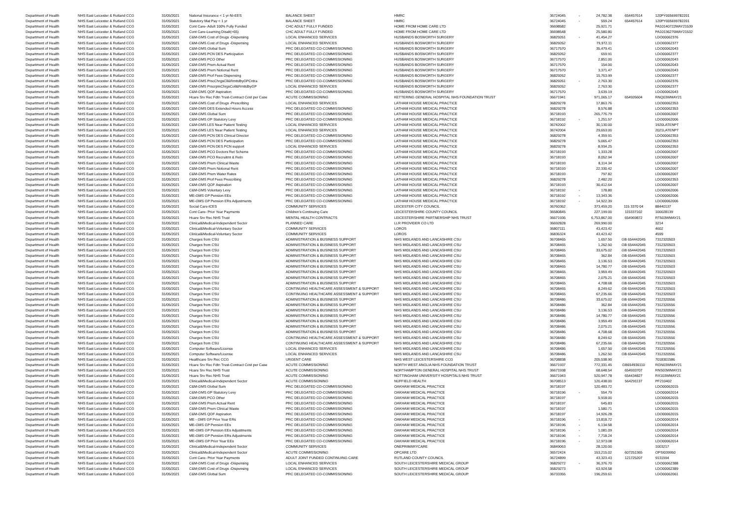| Department of Health | NHS East Leicester & Rutland CCG | 31/05/2021 | National Insurance < 1 yr-NI-EES | BALANCE SHEET | HMRC | 36724045 | - | 24,782.38 | 654457614 | 120PY005699782201 |
| Department of Health | NHS East Leicester & Rutland CCG | 31/05/2021 | Statutory Mat Pay < 1 yr | BALANCE SHEET | HMRC | 36724045 | - | 559.24 | 654457614 | 120PY005699782201 |
| Department of Health | NHS East Leicester & Rutland CCG | 31/05/2021 | Cont Care- Adult 100% Fully Funded | CHC ADULT FULLY FUNDED | HOME FROM HOME CARE LTD | 36698582 | | 25,921.71 | | PA10140722MAY21539 |
| Department of Health | NHS East Leicester & Rutland CCG | 31/05/2021 | Cont Care-Learning Disab(<65) | CHC ADULT FULLY FUNDED | HOME FROM HOME CARE LTD | 36698548 | | 25,580.80 | | PA10136276MAY21532 |
| Department of Health | NHS East Leicester & Rutland CCG | 31/05/2021 | C&M-GMS Cost of Drugs -Dispensing | LOCAL ENHANCED SERVICES | HUSBANDS BOSWORTH SURGERY | 36829261 | - | 41,454.27 | | LDO00062376 |
| Department of Health | NHS East Leicester & Rutland CCG | 31/05/2021 | C&M-GMS Cost of Drugs -Dispensing | LOCAL ENHANCED SERVICES | HUSBANDS BOSWORTH SURGERY | 36829262 | | 79,972.11 | | LDO00062377 |
| Department of Health | NHS East Leicester & Rutland CCG | 31/05/2021 | C&M-GMS Global Sum | PRC DELEGATED CO-COMMISSIONING | HUSBANDS BOSWORTH SURGERY | 36717570 | | 35,479.41 | | LDO00062043 |
| Department of Health | NHS East Leicester & Rutland CCG | 31/05/2021 | C&M-GMS PCN DES Participation | PRC DELEGATED CO-COMMISSIONING | HUSBANDS BOSWORTH SURGERY | 36829262 | | 659.91 | | LDO00062377 |
| Department of Health | NHS East Leicester & Rutland CCG | 31/05/2021 | C&M-GMS PCO Other | PRC DELEGATED CO-COMMISSIONING | HUSBANDS BOSWORTH SURGERY | 36717570 | | 2,851.00 | | LDO00062043 |
| Department of Health | NHS East Leicester & Rutland CCG | 31/05/2021 | C&M-GMS Prem Actual Rent | PRC DELEGATED CO-COMMISSIONING | HUSBANDS BOSWORTH SURGERY | 36717570 | | 154.00 | | LDO00062043 |
| Department of Health | NHS East Leicester & Rutland CCG | 31/05/2021 | C&M-GMS Prem Notional Rent | PRC DELEGATED CO-COMMISSIONING | HUSBANDS BOSWORTH SURGERY | 36717570 | | 3,371.47 | | LDO00062043 |
| Department of Health | NHS East Leicester & Rutland CCG | 31/05/2021 | C&M-GMS Prof Fees Dispensing | PRC DELEGATED CO-COMMISSIONING | HUSBANDS BOSWORTH SURGERY | 36829262 | | 15,763.99 | | LDO00062377 |
| Department of Health | NHS East Leicester & Rutland CCG | 31/05/2021 | C&M-GMS PrscChrgsCll&RmttdbyGPCntra | PRC DELEGATED CO-COMMISSIONING | HUSBANDS BOSWORTH SURGERY | 36829261 | - | 2,763.30 | | LDO00062376 |
| Department of Health | NHS East Leicester & Rutland CCG | 31/05/2021 | C&M-GMS PrscrptnChrgsColl&RmttdbyGP | LOCAL ENHANCED SERVICES | HUSBANDS BOSWORTH SURGERY | 36829262 | | 2,763.30 | | LDO00062377 |
| Department of Health | NHS East Leicester & Rutland CCG | 31/05/2021 | C&M-GMS QOF Aspiration | PRC DELEGATED CO-COMMISSIONING | HUSBANDS BOSWORTH SURGERY | 36717570 | | 3,639.19 | | LDO00062043 |
| Department of Health | NHS East Leicester & Rutland CCG | 31/05/2021 | Hcare Srv Rec Fdtn Trust-Contract Cost per Case | ACUTE COMMISSIONING | KETTERING GENERAL HOSPITAL NHS FOUNDATION TRUST | 36671941 | | 971,065.17 | 654926604 | RNQ03WMAY21 |
| Department of Health | NHS East Leicester & Rutland CCG | 31/05/2021 | C&M-GMS Cost of Drugs -Prescribing | LOCAL ENHANCED SERVICES | LATHAM HOUSE MEDICAL PRACTICE | 36829278 | | 17,863.76 | | LDO00062353 |
| Department of Health | NHS East Leicester & Rutland CCG | 31/05/2021 | C&M-GMS DES Extended Hours Access | PRC DELEGATED CO-COMMISSIONING | LATHAM HOUSE MEDICAL PRACTICE | 36829278 | | 8,576.88 | | LDO00062353 |
| Department of Health | NHS East Leicester & Rutland CCG | 31/05/2021 | C&M-GMS Global Sum | PRC DELEGATED CO-COMMISSIONING | LATHAM HOUSE MEDICAL PRACTICE | 36718193 | | 265,776.79 | | LDO00062007 |
| Department of Health | NHS East Leicester & Rutland CCG | 31/05/2021 | C&M-GMS GP Statutory Levy | PRC DELEGATED CO-COMMISSIONING | LATHAM HOUSE MEDICAL PRACTICE | 36718192 | - | 1,251.57 | | LDO00062006 |
| Department of Health | NHS East Leicester & Rutland CCG | 31/05/2021 | C&M-GMS LES Near Patient Testing | LOCAL ENHANCED SERVICES | LATHAM HOUSE MEDICAL PRACTICE | 36742002 | | 30,130.00 | | 1920LATENPT |
| Department of Health | NHS East Leicester & Rutland CCG | 31/05/2021 | C&M-GMS LES Near Patient Testing | LOCAL ENHANCED SERVICES | LATHAM HOUSE MEDICAL PRACTICE | 36742004 | | 29,653.00 | | 2021LATENPT |
| Department of Health | NHS East Leicester & Rutland CCG | 31/05/2021 | C&M-GMS PCN DES Clinical Director | PRC DELEGATED CO-COMMISSIONING | LATHAM HOUSE MEDICAL PRACTICE | 36829278 | | 4,359.91 | | LDO00062353 |
| Department of Health | NHS East Leicester & Rutland CCG | 31/05/2021 | C&M-GMS PCN DES Participation | PRC DELEGATED CO-COMMISSIONING | LATHAM HOUSE MEDICAL PRACTICE | 36829278 | | 5,065.47 | | LDO00062353 |
| Department of Health | NHS East Leicester & Rutland CCG | 31/05/2021 | C&M-GMS PCN DES PCN support | LOCAL ENHANCED SERVICES | LATHAM HOUSE MEDICAL PRACTICE | 36829278 | | 8,934.25 | | LDO00062353 |
| Department of Health | NHS East Leicester & Rutland CCG | 31/05/2021 | C&M-GMS PCO Doctors Ret Scheme | PRC DELEGATED CO-COMMISSIONING | LATHAM HOUSE MEDICAL PRACTICE | 36718193 | | 1,333.28 | | LDO00062007 |
| Department of Health | NHS East Leicester & Rutland CCG | 31/05/2021 | C&M-GMS PCO Recruitmt & Retn | PRC DELEGATED CO-COMMISSIONING | LATHAM HOUSE MEDICAL PRACTICE | 36718193 | | 8,052.94 | | LDO00062007 |
| Department of Health | NHS East Leicester & Rutland CCG | 31/05/2021 | C&M-GMS Prem Clinical Waste | PRC DELEGATED CO-COMMISSIONING | LATHAM HOUSE MEDICAL PRACTICE | 36718193 | | 8,114.34 | | LDO00062007 |
| Department of Health | NHS East Leicester & Rutland CCG | 31/05/2021 | C&M-GMS Prem Notional Rent | PRC DELEGATED CO-COMMISSIONING | LATHAM HOUSE MEDICAL PRACTICE | 36718193 | | 22,330.42 | | LDO00062007 |
| Department of Health | NHS East Leicester & Rutland CCG | 31/05/2021 | C&M-GMS Prem Water Rates | PRC DELEGATED CO-COMMISSIONING | LATHAM HOUSE MEDICAL PRACTICE | 36718193 | | 797.82 | | LDO00062007 |
| Department of Health | NHS East Leicester & Rutland CCG | 31/05/2021 | C&M-GMS Prof Fees Prescribing | PRC DELEGATED CO-COMMISSIONING | LATHAM HOUSE MEDICAL PRACTICE | 36829278 | | 2,482.20 | | LDO00062353 |
| Department of Health | NHS East Leicester & Rutland CCG | 31/05/2021 | C&M-GMS QOF Aspiration | PRC DELEGATED CO-COMMISSIONING | LATHAM HOUSE MEDICAL PRACTICE | 36718193 | | 30,412.64 | | LDO00062007 |
| Department of Health | NHS East Leicester & Rutland CCG | 31/05/2021 | C&M-GMS Voluntary Levy | PRC DELEGATED CO-COMMISSIONING | LATHAM HOUSE MEDICAL PRACTICE | 36718192 | - | 178.80 | | LDO00062006 |
| Department of Health | NHS East Leicester & Rutland CCG | 31/05/2021 | ME-GMS GP Pension EEs | PRC DELEGATED CO-COMMISSIONING | LATHAM HOUSE MEDICAL PRACTICE | 36718192 | - | 13,343.36 | | LDO00062006 |
| Department of Health | NHS East Leicester & Rutland CCG | 31/05/2021 | ME-GMS GP Pension ERs Adjustments | PRC DELEGATED CO-COMMISSIONING | LATHAM HOUSE MEDICAL PRACTICE | 36718192 | - | 14,922.39 | | LDO00062006 |
| Department of Health | NHS East Leicester & Rutland CCG | 31/05/2021 | Social Care-ICES | COMMUNITY SERVICES | LEICESTER CITY COUNCIL | 36760362 | | 373,459.20 | 115 3370 04 | 88440137 |
| Department of Health | NHS East Leicester & Rutland CCG | 31/05/2021 | Cont Care- Prior Year Payments | Children's Continuing Care | LEICESTERSHIRE COUNTY COUNCIL | 36580845 | | 227,199.00 | 115337102 | 100028139 |
| Department of Health | NHS East Leicester & Rutland CCG | 31/05/2021 | Hcare Srv Rec NHS Trust | MENTAL HEALTH CONTRACTS | LEICESTERSHIRE PARTNERSHIP NHS TRUST | 36671936 | | 6,753,867.00 | 654969872 | RT503WMAY21 |
| Department of Health | NHS East Leicester & Rutland CCG | 31/05/2021 | Clinical&Medical-Independent Sector | PLANNED CARE | LLR PROVIDER CO LTD | 36692828 | | 269,990.00 | | 3214 |
| Department of Health | NHS East Leicester & Rutland CCG | 31/05/2021 | Clinical&Medical-Voluntary Sector | COMMUNITY SERVICES | LOROS | 36807111 | | 43,423.42 | | 4602 |
| Department of Health | NHS East Leicester & Rutland CCG | 31/05/2021 | Clinical&Medical-Voluntary Sector | COMMUNITY SERVICES | LOROS | 36836324 | | 43,423.42 | | 4599 |
| Department of Health | NHS East Leicester & Rutland CCG | 31/05/2021 | Charges from CSU | ADMINISTRATION & BUSINESS SUPPORT | NHS MIDLANDS AND LANCASHIRE CSU | 36708465 | | 1,657.50 | GB 654442045 | 7312320503 |
| Department of Health | NHS East Leicester & Rutland CCG | 31/05/2021 | Charges from CSU | ADMINISTRATION & BUSINESS SUPPORT | NHS MIDLANDS AND LANCASHIRE CSU | 36708465 | | 1,262.50 | GB 654442045 | 7312320503 |
| Department of Health | NHS East Leicester & Rutland CCG | 31/05/2021 | Charges from CSU | ADMINISTRATION & BUSINESS SUPPORT | NHS MIDLANDS AND LANCASHIRE CSU | 36708465 | | 33,675.02 | GB 654442045 | 7312320503 |
| Department of Health | NHS East Leicester & Rutland CCG | 31/05/2021 | Charges from CSU | ADMINISTRATION & BUSINESS SUPPORT | NHS MIDLANDS AND LANCASHIRE CSU | 36708465 | | 362.84 | GB 654442045 | 7312320503 |
| Department of Health | NHS East Leicester & Rutland CCG | 31/05/2021 | Charges from CSU | ADMINISTRATION & BUSINESS SUPPORT | NHS MIDLANDS AND LANCASHIRE CSU | 36708465 | | 3,136.53 | GB 654442045 | 7312320503 |
| Department of Health | NHS East Leicester & Rutland CCG | 31/05/2021 | Charges from CSU | ADMINISTRATION & BUSINESS SUPPORT | NHS MIDLANDS AND LANCASHIRE CSU | 36708465 | | 14,780.77 | GB 654442045 | 7312320503 |
| Department of Health | NHS East Leicester & Rutland CCG | 31/05/2021 | Charges from CSU | ADMINISTRATION & BUSINESS SUPPORT | NHS MIDLANDS AND LANCASHIRE CSU | 36708465 | | 3,959.49 | GB 654442045 | 7312320503 |
| Department of Health | NHS East Leicester & Rutland CCG | 31/05/2021 | Charges from CSU | ADMINISTRATION & BUSINESS SUPPORT | NHS MIDLANDS AND LANCASHIRE CSU | 36708465 | | 2,075.21 | GB 654442045 | 7312320503 |
| Department of Health | NHS East Leicester & Rutland CCG | 31/05/2021 | Charges from CSU | ADMINISTRATION & BUSINESS SUPPORT | NHS MIDLANDS AND LANCASHIRE CSU | 36708465 | | 4,708.68 | GB 654442045 | 7312320503 |
| Department of Health | NHS East Leicester & Rutland CCG | 31/05/2021 | Charges from CSU | CONTINUING HEALTHCARE ASSESSMENT & SUPPORT | NHS MIDLANDS AND LANCASHIRE CSU | 36708465 | | 8,249.62 | GB 654442045 | 7312320503 |
| Department of Health | NHS East Leicester & Rutland CCG | 31/05/2021 | Charges from CSU | CONTINUING HEALTHCARE ASSESSMENT & SUPPORT | NHS MIDLANDS AND LANCASHIRE CSU | 36708465 | | 67,235.66 | GB 654442045 | 7312320503 |
| Department of Health | NHS East Leicester & Rutland CCG | 31/05/2021 | Charges from CSU | ADMINISTRATION & BUSINESS SUPPORT | NHS MIDLANDS AND LANCASHIRE CSU | 36708486 | | 33,675.02 | GB 654442045 | 7312320556 |
| Department of Health | NHS East Leicester & Rutland CCG | 31/05/2021 | Charges from CSU | ADMINISTRATION & BUSINESS SUPPORT | NHS MIDLANDS AND LANCASHIRE CSU | 36708486 | | 362.84 | GB 654442045 | 7312320556 |
| Department of Health | NHS East Leicester & Rutland CCG | 31/05/2021 | Charges from CSU | ADMINISTRATION & BUSINESS SUPPORT | NHS MIDLANDS AND LANCASHIRE CSU | 36708486 | | 3,136.53 | GB 654442045 | 7312320556 |
| Department of Health | NHS East Leicester & Rutland CCG | 31/05/2021 | Charges from CSU | ADMINISTRATION & BUSINESS SUPPORT | NHS MIDLANDS AND LANCASHIRE CSU | 36708486 | | 14,780.77 | GB 654442045 | 7312320556 |
| Department of Health | NHS East Leicester & Rutland CCG | 31/05/2021 | Charges from CSU | ADMINISTRATION & BUSINESS SUPPORT | NHS MIDLANDS AND LANCASHIRE CSU | 36708486 | | 3,959.49 | GB 654442045 | 7312320556 |
| Department of Health | NHS East Leicester & Rutland CCG | 31/05/2021 | Charges from CSU | ADMINISTRATION & BUSINESS SUPPORT | NHS MIDLANDS AND LANCASHIRE CSU | 36708486 | | 2,075.21 | GB 654442045 | 7312320556 |
| Department of Health | NHS East Leicester & Rutland CCG | 31/05/2021 | Charges from CSU | ADMINISTRATION & BUSINESS SUPPORT | NHS MIDLANDS AND LANCASHIRE CSU | 36708486 | | 4,708.68 | GB 654442045 | 7312320556 |
| Department of Health | NHS East Leicester & Rutland CCG | 31/05/2021 | Charges from CSU | CONTINUING HEALTHCARE ASSESSMENT & SUPPORT | NHS MIDLANDS AND LANCASHIRE CSU | 36708486 | | 8,249.62 | GB 654442045 | 7312320556 |
| Department of Health | NHS East Leicester & Rutland CCG | 31/05/2021 | Charges from CSU | CONTINUING HEALTHCARE ASSESSMENT & SUPPORT | NHS MIDLANDS AND LANCASHIRE CSU | 36708486 | | 67,235.66 | GB 654442045 | 7312320556 |
| Department of Health | NHS East Leicester & Rutland CCG | 31/05/2021 | Computer Software/License | LOCAL ENHANCED SERVICES | NHS MIDLANDS AND LANCASHIRE CSU | 36708486 | | 1,657.50 | GB 654442045 | 7312320556 |
| Department of Health | NHS East Leicester & Rutland CCG | 31/05/2021 | Computer Software/License | LOCAL ENHANCED SERVICES | NHS MIDLANDS AND LANCASHIRE CSU | 36708486 | | 1,262.50 | GB 654442045 | 7312320556 |
| Department of Health | NHS East Leicester & Rutland CCG | 31/05/2021 | Healthcare Srv Rec CCG | URGENT CARE | NHS WEST LEICESTERSHIRE CCG | 36708838 | | 205,538.90 | | 7018301586 |
| Department of Health | NHS East Leicester & Rutland CCG | 31/05/2021 | Hcare Srv Rec Fdtn Trust-Contract Cost per Case | ACUTE COMMISSIONING | NORTH WEST ANGLIA NHS FOUNDATION TRUST | 36671937 | | 772,331.45 | GB654936110 | RGN03WMAY21 |
| Department of Health | NHS East Leicester & Rutland CCG | 31/05/2021 | Hcare Srv Rec NHS Trust | ACUTE COMMISSIONING | NORTHAMPTON GENERAL HOSPITAL NHS TRUST | 36671938 | | 68,648.54 | 654933707 | RNS03WMAY21 |
| Department of Health | NHS East Leicester & Rutland CCG | 31/05/2021 | Hcare Srv Rec NHS Trust | ACUTE COMMISSIONING | NOTTINGHAM UNIVERSITY HOSPITALS NHS TRUST | 36671943 | | 520,947.78 | 654434827 | RX103WMAY21 |
| Department of Health | NHS East Leicester & Rutland CCG | 31/05/2021 | Clinical&Medical-Independent Sector | ACUTE COMMISSIONING | NUFFIELD HEALTH | 36708513 | | 120,438.00 | 564291137 | PF210402 |
| Department of Health | NHS East Leicester & Rutland CCG | 31/05/2021 | C&M-GMS Global Sum | PRC DELEGATED CO-COMMISSIONING | OAKHAM MEDICAL PRACTICE | 36718197 | | 120,483.72 | | LDO00062015 |
| Department of Health | NHS East Leicester & Rutland CCG | 31/05/2021 | C&M-GMS GP Statutory Levy | PRC DELEGATED CO-COMMISSIONING | OAKHAM MEDICAL PRACTICE | 36718196 | - | 554.79 | | LDO00062014 |
| Department of Health | NHS East Leicester & Rutland CCG | 31/05/2021 | C&M-GMS PCO Other | PRC DELEGATED CO-COMMISSIONING | OAKHAM MEDICAL PRACTICE | 36718197 | | 5,918.00 | | LDO00062015 |
| Department of Health | NHS East Leicester & Rutland CCG | 31/05/2021 | C&M-GMS Prem Actual Rent | PRC DELEGATED CO-COMMISSIONING | OAKHAM MEDICAL PRACTICE | 36718197 | | 645.83 | | LDO00062015 |
| Department of Health | NHS East Leicester & Rutland CCG | 31/05/2021 | C&M-GMS Prem Clinical Waste | PRC DELEGATED CO-COMMISSIONING | OAKHAM MEDICAL PRACTICE | 36718197 | | 1,580.71 | | LDO00062015 |
| Department of Health | NHS East Leicester & Rutland CCG | 31/05/2021 | C&M-GMS QOF Aspiration | PRC DELEGATED CO-COMMISSIONING | OAKHAM MEDICAL PRACTICE | 36718197 | | 14,926.28 | | LDO00062015 |
| Department of Health | NHS East Leicester & Rutland CCG | 31/05/2021 | ME - GMS GP Prior Year ERs | PRC DELEGATED CO-COMMISSIONING | OAKHAM MEDICAL PRACTICE | 36718196 | - | 13,818.72 | | LDO00062014 |
| Department of Health | NHS East Leicester & Rutland CCG | 31/05/2021 | ME-GMS GP Pension EEs | PRC DELEGATED CO-COMMISSIONING | OAKHAM MEDICAL PRACTICE | 36718196 | - | 6,134.58 | | LDO00062014 |
| Department of Health | NHS East Leicester & Rutland CCG | 31/05/2021 | ME-GMS GP Pension EEs Adjustments | PRC DELEGATED CO-COMMISSIONING | OAKHAM MEDICAL PRACTICE | 36718196 | - | 1,081.09 | | LDO00062014 |
| Department of Health | NHS East Leicester & Rutland CCG | 31/05/2021 | ME-GMS GP Pension ERs Adjustments | PRC DELEGATED CO-COMMISSIONING | OAKHAM MEDICAL PRACTICE | 36718196 | - | 7,718.24 | | LDO00062014 |
| Department of Health | NHS East Leicester & Rutland CCG | 31/05/2021 | ME-GMS GP Prior Year EEs | PRC DELEGATED CO-COMMISSIONING | OAKHAM MEDICAL PRACTICE | 36718196 | - | 12,973.08 | | LDO00062014 |
| Department of Health | NHS East Leicester & Rutland CCG | 31/05/2021 | Clinical&Medical-Independent Sector | COMMUNITY SERVICES | ONEPRIMARYCARE | 36849063 | | 28,120.00 | | 1003217 |
| Department of Health | NHS East Leicester & Rutland CCG | 31/05/2021 | Clinical&Medical-Independent Sector | ACUTE COMMISSIONING | OPCARE LTD | 36572424 | | 153,215.02 | 607251365 | OPSI039950 |
| Department of Health | NHS East Leicester & Rutland CCG | 31/05/2021 | Cont Care- Prior Year Payments | ADULT JOINT FUNDED CONTINUING CARE | RUTLAND COUNTY COUNCIL | 36724899 | | 43,323.43 | 121725207 | 9131594 |
| Department of Health | NHS East Leicester & Rutland CCG | 31/05/2021 | C&M-GMS Cost of Drugs -Dispensing | LOCAL ENHANCED SERVICES | SOUTH LEICESTERSHIRE MEDICAL GROUP | 36829272 | - | 36,376.70 | | LDO00062388 |
| Department of Health | NHS East Leicester & Rutland CCG | 31/05/2021 | C&M-GMS Cost of Drugs -Dispensing | LOCAL ENHANCED SERVICES | SOUTH LEICESTERSHIRE MEDICAL GROUP | 36829273 | | 63,924.58 | | LDO00062389 |
| Department of Health | NHS East Leicester & Rutland CCG | 31/05/2021 | C&M-GMS Global Sum | PRC DELEGATED CO-COMMISSIONING | SOUTH LEICESTERSHIRE MEDICAL GROUP | 36733355 | | 196,259.61 | | LDO00062061 |